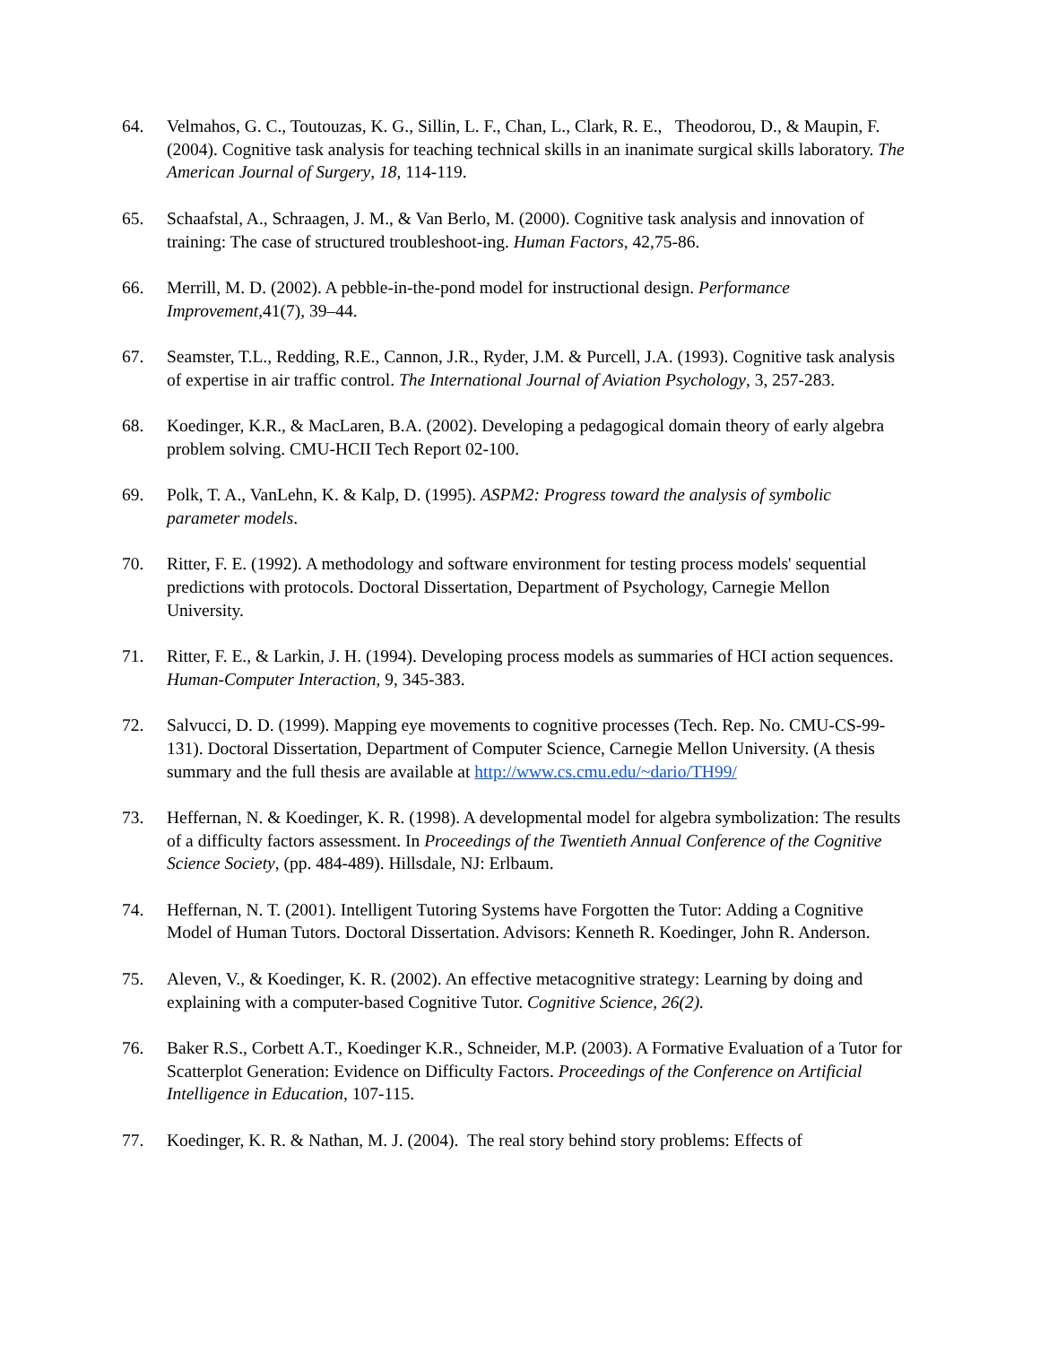64. Velmahos, G. C., Toutouzas, K. G., Sillin, L. F., Chan, L., Clark, R. E., Theodorou, D., & Maupin, F. (2004). Cognitive task analysis for teaching technical skills in an inanimate surgical skills laboratory. The American Journal of Surgery, 18, 114-119.
65. Schaafstal, A., Schraagen, J. M., & Van Berlo, M. (2000). Cognitive task analysis and innovation of training: The case of structured troubleshoot-ing. Human Factors, 42,75-86.
66. Merrill, M. D. (2002). A pebble-in-the-pond model for instructional design. Performance Improvement,41(7), 39–44.
67. Seamster, T.L., Redding, R.E., Cannon, J.R., Ryder, J.M. & Purcell, J.A. (1993). Cognitive task analysis of expertise in air traffic control. The International Journal of Aviation Psychology, 3, 257-283.
68. Koedinger, K.R., & MacLaren, B.A. (2002). Developing a pedagogical domain theory of early algebra problem solving. CMU-HCII Tech Report 02-100.
69. Polk, T. A., VanLehn, K. & Kalp, D. (1995). ASPM2: Progress toward the analysis of symbolic parameter models.
70. Ritter, F. E. (1992). A methodology and software environment for testing process models' sequential predictions with protocols. Doctoral Dissertation, Department of Psychology, Carnegie Mellon University.
71. Ritter, F. E., & Larkin, J. H. (1994). Developing process models as summaries of HCI action sequences. Human-Computer Interaction, 9, 345-383.
72. Salvucci, D. D. (1999). Mapping eye movements to cognitive processes (Tech. Rep. No. CMU-CS-99-131). Doctoral Dissertation, Department of Computer Science, Carnegie Mellon University. (A thesis summary and the full thesis are available at http://www.cs.cmu.edu/~dario/TH99/
73. Heffernan, N. & Koedinger, K. R. (1998). A developmental model for algebra symbolization: The results of a difficulty factors assessment. In Proceedings of the Twentieth Annual Conference of the Cognitive Science Society, (pp. 484-489). Hillsdale, NJ: Erlbaum.
74. Heffernan, N. T. (2001). Intelligent Tutoring Systems have Forgotten the Tutor: Adding a Cognitive Model of Human Tutors. Doctoral Dissertation. Advisors: Kenneth R. Koedinger, John R. Anderson.
75. Aleven, V., & Koedinger, K. R. (2002). An effective metacognitive strategy: Learning by doing and explaining with a computer-based Cognitive Tutor. Cognitive Science, 26(2).
76. Baker R.S., Corbett A.T., Koedinger K.R., Schneider, M.P. (2003). A Formative Evaluation of a Tutor for Scatterplot Generation: Evidence on Difficulty Factors. Proceedings of the Conference on Artificial Intelligence in Education, 107-115.
77. Koedinger, K. R. & Nathan, M. J. (2004). The real story behind story problems: Effects of